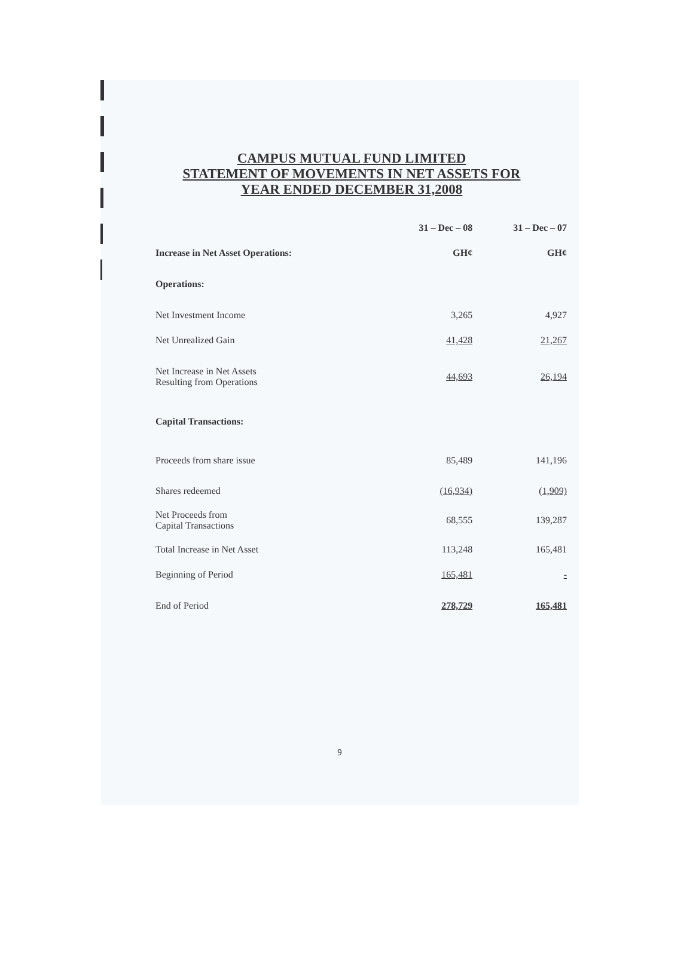CAMPUS MUTUAL FUND LIMITED
STATEMENT OF MOVEMENTS IN NET ASSETS FOR
YEAR ENDED DECEMBER 31,2008
| | 31 – Dec – 08 | 31 – Dec – 07 |
| Increase in Net Asset Operations: | GH¢ | GH¢ |
| Operations: | | |
| Net Investment Income | 3,265 | 4,927 |
| Net Unrealized Gain | 41,428 | 21,267 |
| Net Increase in Net Assets Resulting from Operations | 44,693 | 26,194 |
| Capital Transactions: | | |
| Proceeds from share issue | 85,489 | 141,196 |
| Shares redeemed | (16,934) | (1,909) |
| Net Proceeds from Capital Transactions | 68,555 | 139,287 |
| Total Increase in Net Asset | 113,248 | 165,481 |
| Beginning of Period | 165,481 | - |
| End of Period | 278,729 | 165,481 |
9